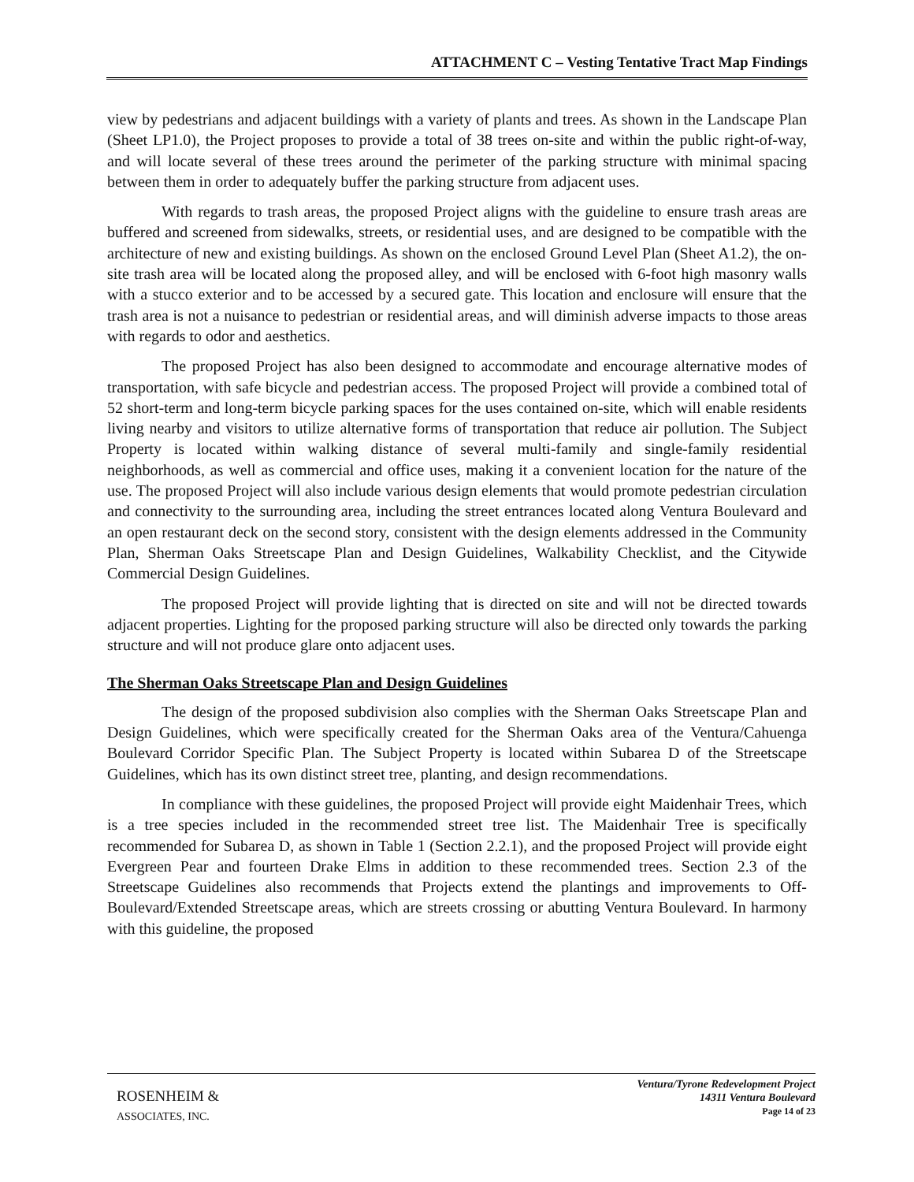ATTACHMENT C – Vesting Tentative Tract Map Findings
view by pedestrians and adjacent buildings with a variety of plants and trees. As shown in the Landscape Plan (Sheet LP1.0), the Project proposes to provide a total of 38 trees on-site and within the public right-of-way, and will locate several of these trees around the perimeter of the parking structure with minimal spacing between them in order to adequately buffer the parking structure from adjacent uses.
With regards to trash areas, the proposed Project aligns with the guideline to ensure trash areas are buffered and screened from sidewalks, streets, or residential uses, and are designed to be compatible with the architecture of new and existing buildings. As shown on the enclosed Ground Level Plan (Sheet A1.2), the on-site trash area will be located along the proposed alley, and will be enclosed with 6-foot high masonry walls with a stucco exterior and to be accessed by a secured gate. This location and enclosure will ensure that the trash area is not a nuisance to pedestrian or residential areas, and will diminish adverse impacts to those areas with regards to odor and aesthetics.
The proposed Project has also been designed to accommodate and encourage alternative modes of transportation, with safe bicycle and pedestrian access. The proposed Project will provide a combined total of 52 short-term and long-term bicycle parking spaces for the uses contained on-site, which will enable residents living nearby and visitors to utilize alternative forms of transportation that reduce air pollution. The Subject Property is located within walking distance of several multi-family and single-family residential neighborhoods, as well as commercial and office uses, making it a convenient location for the nature of the use. The proposed Project will also include various design elements that would promote pedestrian circulation and connectivity to the surrounding area, including the street entrances located along Ventura Boulevard and an open restaurant deck on the second story, consistent with the design elements addressed in the Community Plan, Sherman Oaks Streetscape Plan and Design Guidelines, Walkability Checklist, and the Citywide Commercial Design Guidelines.
The proposed Project will provide lighting that is directed on site and will not be directed towards adjacent properties. Lighting for the proposed parking structure will also be directed only towards the parking structure and will not produce glare onto adjacent uses.
The Sherman Oaks Streetscape Plan and Design Guidelines
The design of the proposed subdivision also complies with the Sherman Oaks Streetscape Plan and Design Guidelines, which were specifically created for the Sherman Oaks area of the Ventura/Cahuenga Boulevard Corridor Specific Plan. The Subject Property is located within Subarea D of the Streetscape Guidelines, which has its own distinct street tree, planting, and design recommendations.
In compliance with these guidelines, the proposed Project will provide eight Maidenhair Trees, which is a tree species included in the recommended street tree list. The Maidenhair Tree is specifically recommended for Subarea D, as shown in Table 1 (Section 2.2.1), and the proposed Project will provide eight Evergreen Pear and fourteen Drake Elms in addition to these recommended trees. Section 2.3 of the Streetscape Guidelines also recommends that Projects extend the plantings and improvements to Off-Boulevard/Extended Streetscape areas, which are streets crossing or abutting Ventura Boulevard. In harmony with this guideline, the proposed
ROSENHEIM &
ASSOCIATES, INC.
Ventura/Tyrone Redevelopment Project
14311 Ventura Boulevard
Page 14 of 23